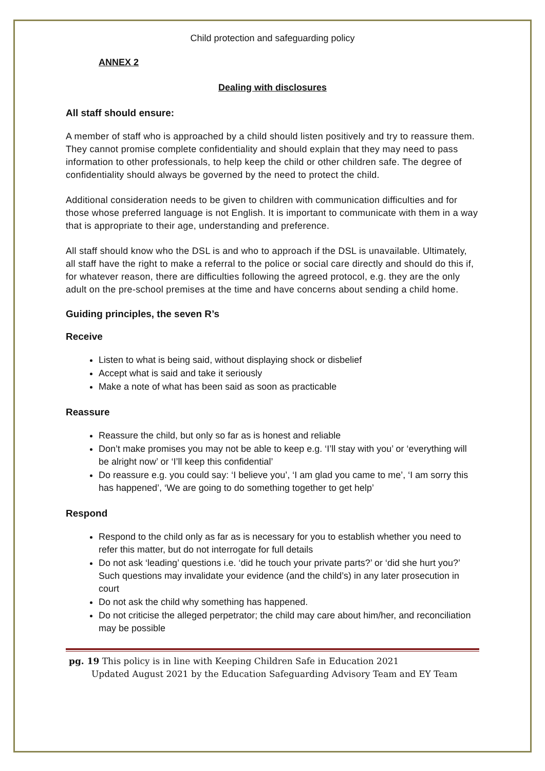Child protection and safeguarding policy
ANNEX 2
Dealing with disclosures
All staff should ensure:
A member of staff who is approached by a child should listen positively and try to reassure them. They cannot promise complete confidentiality and should explain that they may need to pass information to other professionals, to help keep the child or other children safe. The degree of confidentiality should always be governed by the need to protect the child.
Additional consideration needs to be given to children with communication difficulties and for those whose preferred language is not English. It is important to communicate with them in a way that is appropriate to their age, understanding and preference.
All staff should know who the DSL is and who to approach if the DSL is unavailable. Ultimately, all staff have the right to make a referral to the police or social care directly and should do this if, for whatever reason, there are difficulties following the agreed protocol, e.g. they are the only adult on the pre-school premises at the time and have concerns about sending a child home.
Guiding principles, the seven R’s
Receive
Listen to what is being said, without displaying shock or disbelief
Accept what is said and take it seriously
Make a note of what has been said as soon as practicable
Reassure
Reassure the child, but only so far as is honest and reliable
Don’t make promises you may not be able to keep e.g. ‘I’ll stay with you’ or ‘everything will be alright now’ or ‘I’ll keep this confidential’
Do reassure e.g. you could say: ‘I believe you’, ‘I am glad you came to me’, ‘I am sorry this has happened’, ‘We are going to do something together to get help’
Respond
Respond to the child only as far as is necessary for you to establish whether you need to refer this matter, but do not interrogate for full details
Do not ask ‘leading’ questions i.e. ‘did he touch your private parts?’ or ‘did she hurt you?’ Such questions may invalidate your evidence (and the child’s) in any later prosecution in court
Do not ask the child why something has happened.
Do not criticise the alleged perpetrator; the child may care about him/her, and reconciliation may be possible
pg. 19 This policy is in line with Keeping Children Safe in Education 2021
Updated August 2021 by the Education Safeguarding Advisory Team and EY Team